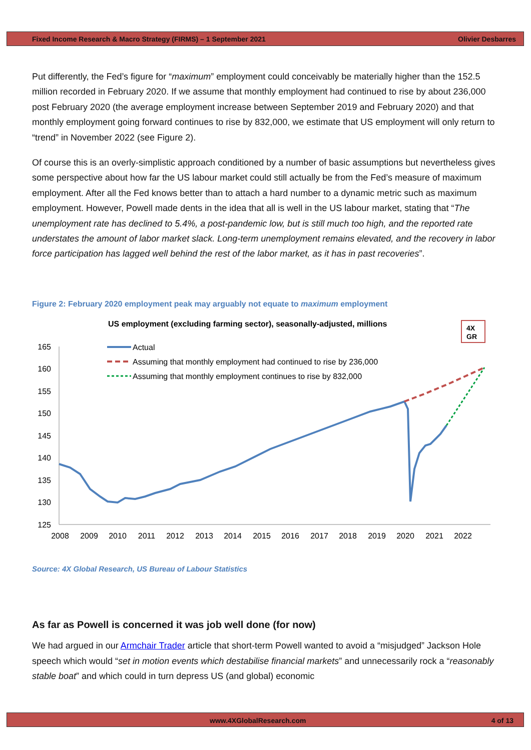Fixed Income Research & Macro Strategy (FIRMS) – 1 September 2021 Olivier Desbarres
Put differently, the Fed’s figure for “maximum” employment could conceivably be materially higher than the 152.5 million recorded in February 2020. If we assume that monthly employment had continued to rise by about 236,000 post February 2020 (the average employment increase between September 2019 and February 2020) and that monthly employment going forward continues to rise by 832,000, we estimate that US employment will only return to “trend” in November 2022 (see Figure 2).
Of course this is an overly-simplistic approach conditioned by a number of basic assumptions but nevertheless gives some perspective about how far the US labour market could still actually be from the Fed’s measure of maximum employment. After all the Fed knows better than to attach a hard number to a dynamic metric such as maximum employment. However, Powell made dents in the idea that all is well in the US labour market, stating that “The unemployment rate has declined to 5.4%, a post-pandemic low, but is still much too high, and the reported rate understates the amount of labor market slack. Long-term unemployment remains elevated, and the recovery in labor force participation has lagged well behind the rest of the labor market, as it has in past recoveries”.
Figure 2: February 2020 employment peak may arguably not equate to maximum employment
US employment (excluding farming sector), seasonally-adjusted, millions
4X
GR
165
160
155
150
145
140
135
130
125
2008
2009
2010
2011
2012
2013
2014
2015
2016
2017
2018
2019
2020
2021
2022
Actual
Assuming that monthly employment had continued to rise by 236,000
Assuming that monthly employment continues to rise by 832,000
Source: 4X Global Research, US Bureau of Labour Statistics
As far as Powell is concerned it was job well done (for now)
We had argued in our Armchair Trader article that short-term Powell wanted to avoid a “misjudged” Jackson Hole speech which would “set in motion events which destabilise financial markets” and unnecessarily rock a “reasonably stable boat” and which could in turn depress US (and global) economic
www.4XGlobalResearch.com 4 of 13